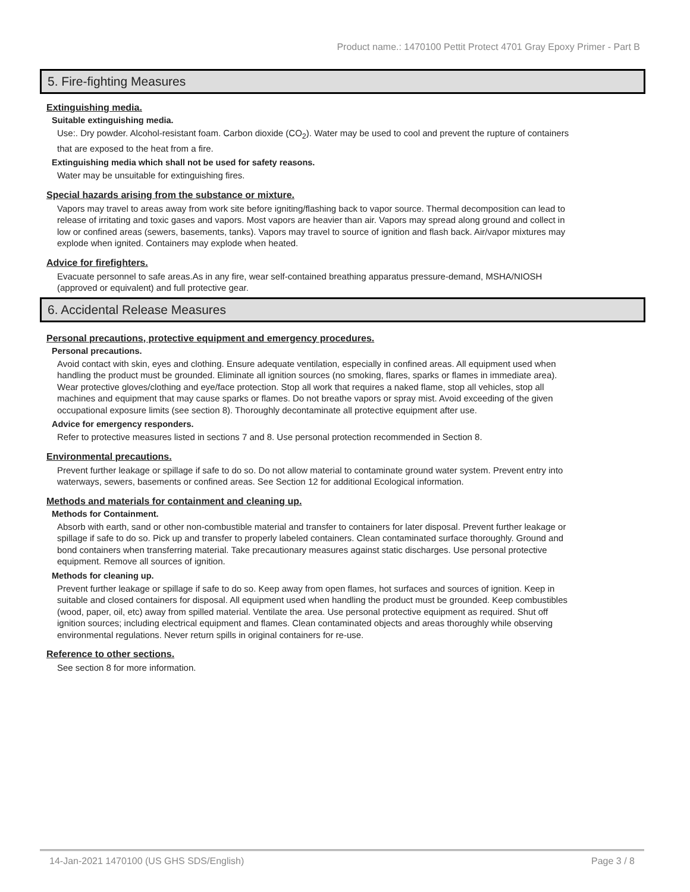Product name.: 1470100 Pettit Protect 4701 Gray Epoxy Primer - Part B
5. Fire-fighting Measures
Extinguishing media.
Suitable extinguishing media.
Use:. Dry powder. Alcohol-resistant foam. Carbon dioxide (CO<sub>2</sub>). Water may be used to cool and prevent the rupture of containers that are exposed to the heat from a fire.
Extinguishing media which shall not be used for safety reasons.
Water may be unsuitable for extinguishing fires.
Special hazards arising from the substance or mixture.
Vapors may travel to areas away from work site before igniting/flashing back to vapor source. Thermal decomposition can lead to release of irritating and toxic gases and vapors. Most vapors are heavier than air. Vapors may spread along ground and collect in low or confined areas (sewers, basements, tanks). Vapors may travel to source of ignition and flash back. Air/vapor mixtures may explode when ignited. Containers may explode when heated.
Advice for firefighters.
Evacuate personnel to safe areas.As in any fire, wear self-contained breathing apparatus pressure-demand, MSHA/NIOSH (approved or equivalent) and full protective gear.
6. Accidental Release Measures
Personal precautions, protective equipment and emergency procedures.
Personal precautions.
Avoid contact with skin, eyes and clothing. Ensure adequate ventilation, especially in confined areas. All equipment used when handling the product must be grounded. Eliminate all ignition sources (no smoking, flares, sparks or flames in immediate area). Wear protective gloves/clothing and eye/face protection. Stop all work that requires a naked flame, stop all vehicles, stop all machines and equipment that may cause sparks or flames. Do not breathe vapors or spray mist. Avoid exceeding of the given occupational exposure limits (see section 8). Thoroughly decontaminate all protective equipment after use.
Advice for emergency responders.
Refer to protective measures listed in sections 7 and 8. Use personal protection recommended in Section 8.
Environmental precautions.
Prevent further leakage or spillage if safe to do so. Do not allow material to contaminate ground water system. Prevent entry into waterways, sewers, basements or confined areas. See Section 12 for additional Ecological information.
Methods and materials for containment and cleaning up.
Methods for Containment.
Absorb with earth, sand or other non-combustible material and transfer to containers for later disposal. Prevent further leakage or spillage if safe to do so. Pick up and transfer to properly labeled containers. Clean contaminated surface thoroughly. Ground and bond containers when transferring material. Take precautionary measures against static discharges. Use personal protective equipment. Remove all sources of ignition.
Methods for cleaning up.
Prevent further leakage or spillage if safe to do so. Keep away from open flames, hot surfaces and sources of ignition. Keep in suitable and closed containers for disposal. All equipment used when handling the product must be grounded. Keep combustibles (wood, paper, oil, etc) away from spilled material. Ventilate the area. Use personal protective equipment as required. Shut off ignition sources; including electrical equipment and flames. Clean contaminated objects and areas thoroughly while observing environmental regulations. Never return spills in original containers for re-use.
Reference to other sections.
See section 8 for more information.
14-Jan-2021 1470100 (US GHS SDS/English) Page 3 / 8